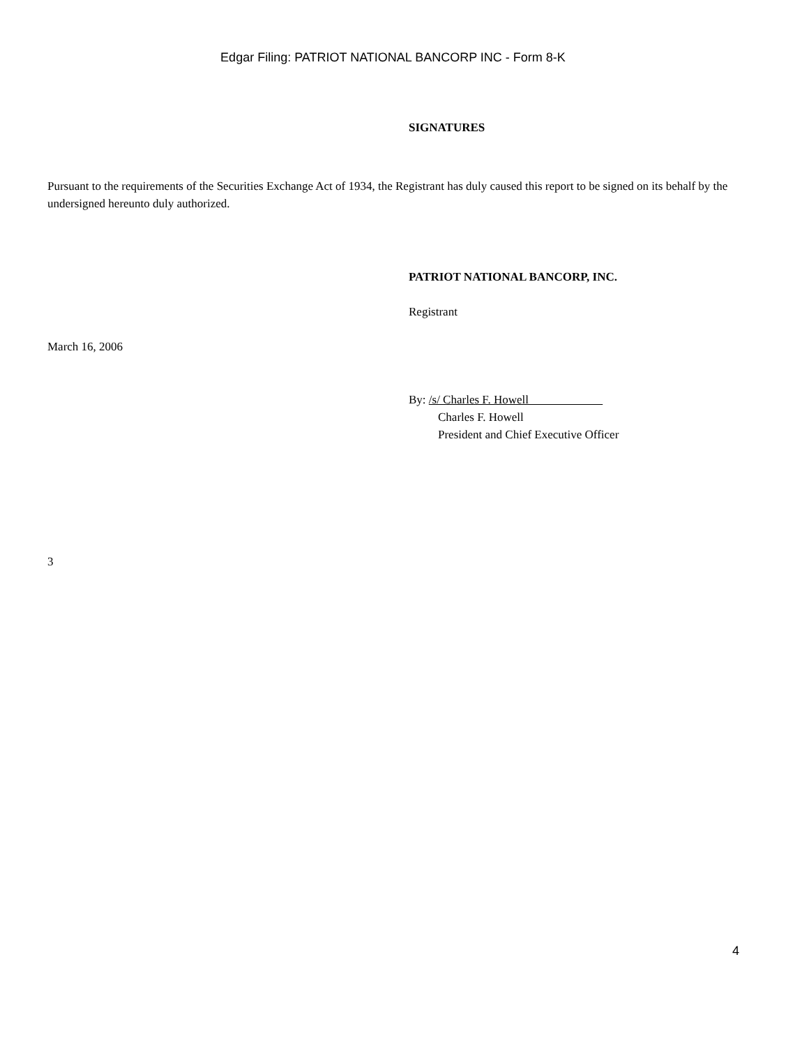Edgar Filing: PATRIOT NATIONAL BANCORP INC - Form 8-K
SIGNATURES
Pursuant to the requirements of the Securities Exchange Act of 1934, the Registrant has duly caused this report to be signed on its behalf by the undersigned hereunto duly authorized.
PATRIOT NATIONAL BANCORP, INC.
Registrant
March 16, 2006
By: /s/ Charles F. Howell
Charles F. Howell
President and Chief Executive Officer
3
4